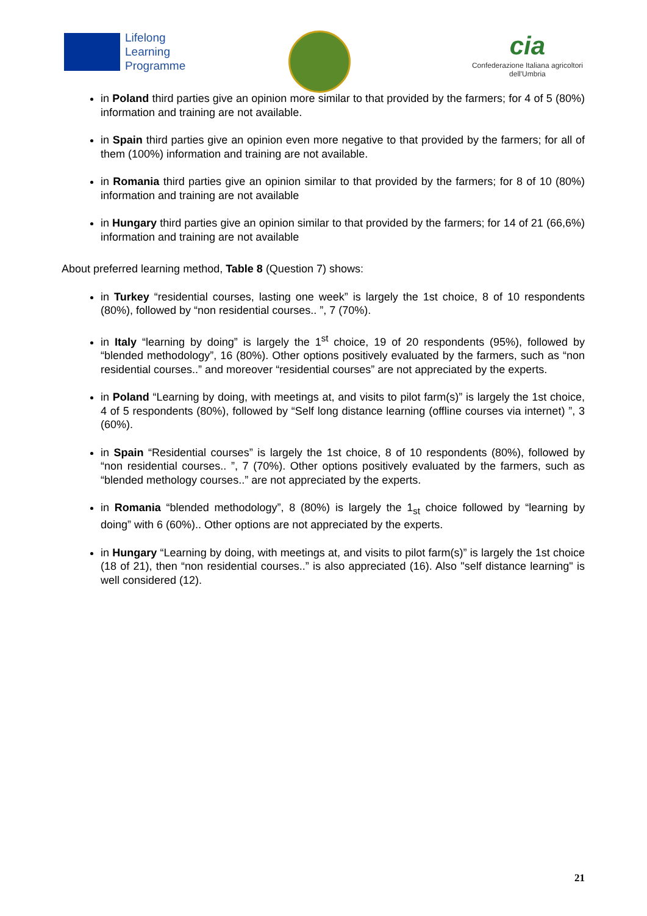Lifelong
Learning
Programme
cia
Confederazione Italiana agricoltori
dell'Umbria
in Poland third parties give an opinion more similar to that provided by the farmers; for 4 of 5 (80%) information and training are not available.
in Spain third parties give an opinion even more negative to that provided by the farmers; for all of them (100%) information and training are not available.
in Romania third parties give an opinion similar to that provided by the farmers; for 8 of 10 (80%) information and training are not available
in Hungary third parties give an opinion similar to that provided by the farmers; for 14 of 21 (66,6%) information and training are not available
About preferred learning method, Table 8 (Question 7) shows:
in Turkey “residential courses, lasting one week” is largely the 1st choice, 8 of 10 respondents (80%), followed by “non residential courses.. ”, 7 (70%).
in Italy “learning by doing” is largely the 1<sup>st</sup> choice, 19 of 20 respondents (95%), followed by “blended methodology”, 16 (80%). Other options positively evaluated by the farmers, such as “non residential courses..” and moreover “residential courses” are not appreciated by the experts.
in Poland “Learning by doing, with meetings at, and visits to pilot farm(s)” is largely the 1st choice, 4 of 5 respondents (80%), followed by “Self long distance learning (offline courses via internet) ”, 3 (60%).
in Spain “Residential courses” is largely the 1st choice, 8 of 10 respondents (80%), followed by “non residential courses.. ”, 7 (70%). Other options positively evaluated by the farmers, such as “blended methology courses..” are not appreciated by the experts.
in Romania “blended methodology”, 8 (80%) is largely the 1<sub>st</sub> choice followed by “learning by doing” with 6 (60%).. Other options are not appreciated by the experts.
in Hungary “Learning by doing, with meetings at, and visits to pilot farm(s)” is largely the 1st choice (18 of 21), then “non residential courses..” is also appreciated (16). Also "self distance learning" is well considered (12).
21